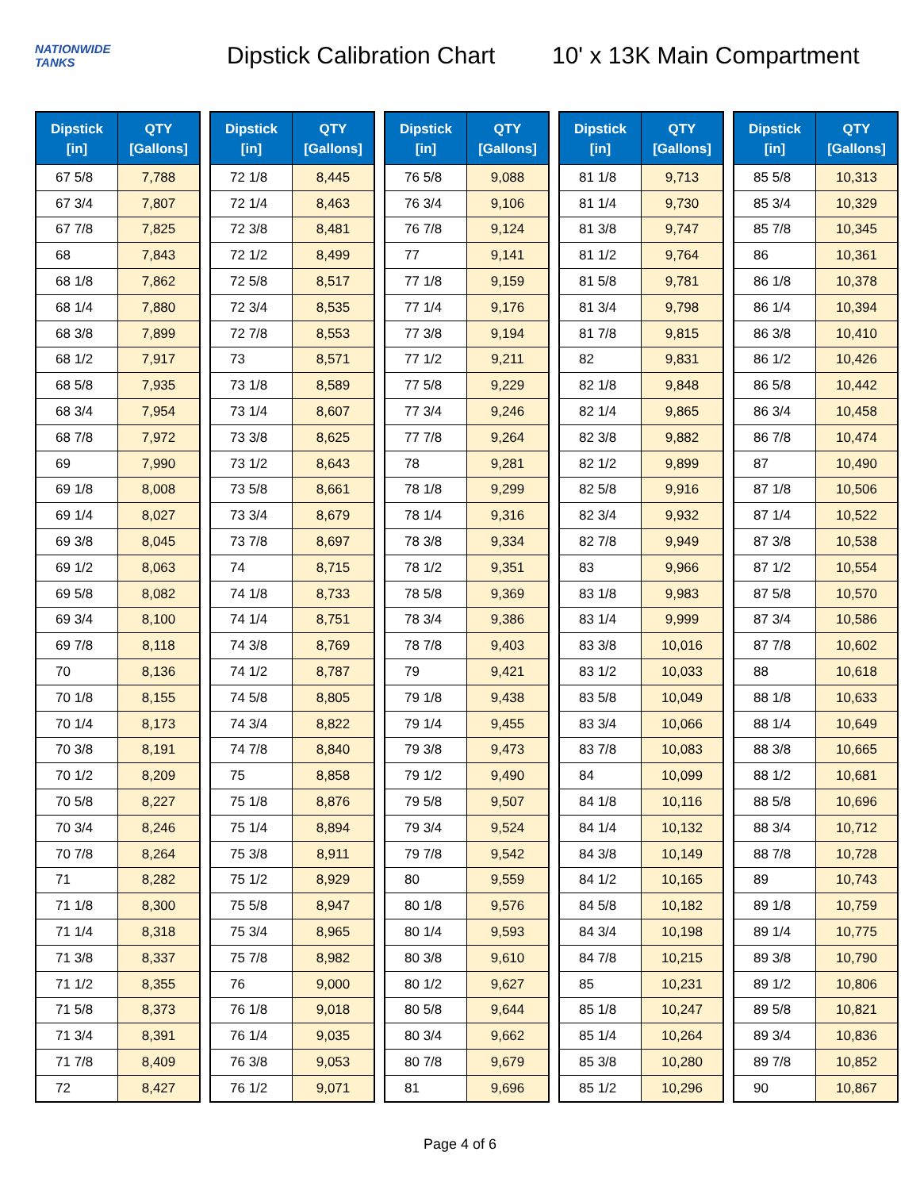NATIONWIDE
TANKS
Dipstick Calibration Chart
10' x 13K Main Compartment
| Dipstick [in] | QTY [Gallons] |
| --- | --- |
| 67 5/8 | 7,788 |
| 67 3/4 | 7,807 |
| 67 7/8 | 7,825 |
| 68 | 7,843 |
| 68 1/8 | 7,862 |
| 68 1/4 | 7,880 |
| 68 3/8 | 7,899 |
| 68 1/2 | 7,917 |
| 68 5/8 | 7,935 |
| 68 3/4 | 7,954 |
| 68 7/8 | 7,972 |
| 69 | 7,990 |
| 69 1/8 | 8,008 |
| 69 1/4 | 8,027 |
| 69 3/8 | 8,045 |
| 69 1/2 | 8,063 |
| 69 5/8 | 8,082 |
| 69 3/4 | 8,100 |
| 69 7/8 | 8,118 |
| 70 | 8,136 |
| 70 1/8 | 8,155 |
| 70 1/4 | 8,173 |
| 70 3/8 | 8,191 |
| 70 1/2 | 8,209 |
| 70 5/8 | 8,227 |
| 70 3/4 | 8,246 |
| 70 7/8 | 8,264 |
| 71 | 8,282 |
| 71 1/8 | 8,300 |
| 71 1/4 | 8,318 |
| 71 3/8 | 8,337 |
| 71 1/2 | 8,355 |
| 71 5/8 | 8,373 |
| 71 3/4 | 8,391 |
| 71 7/8 | 8,409 |
| 72 | 8,427 |
| Dipstick [in] | QTY [Gallons] |
| --- | --- |
| 72 1/8 | 8,445 |
| 72 1/4 | 8,463 |
| 72 3/8 | 8,481 |
| 72 1/2 | 8,499 |
| 72 5/8 | 8,517 |
| 72 3/4 | 8,535 |
| 72 7/8 | 8,553 |
| 73 | 8,571 |
| 73 1/8 | 8,589 |
| 73 1/4 | 8,607 |
| 73 3/8 | 8,625 |
| 73 1/2 | 8,643 |
| 73 5/8 | 8,661 |
| 73 3/4 | 8,679 |
| 73 7/8 | 8,697 |
| 74 | 8,715 |
| 74 1/8 | 8,733 |
| 74 1/4 | 8,751 |
| 74 3/8 | 8,769 |
| 74 1/2 | 8,787 |
| 74 5/8 | 8,805 |
| 74 3/4 | 8,822 |
| 74 7/8 | 8,840 |
| 75 | 8,858 |
| 75 1/8 | 8,876 |
| 75 1/4 | 8,894 |
| 75 3/8 | 8,911 |
| 75 1/2 | 8,929 |
| 75 5/8 | 8,947 |
| 75 3/4 | 8,965 |
| 75 7/8 | 8,982 |
| 76 | 9,000 |
| 76 1/8 | 9,018 |
| 76 1/4 | 9,035 |
| 76 3/8 | 9,053 |
| 76 1/2 | 9,071 |
| Dipstick [in] | QTY [Gallons] |
| --- | --- |
| 76 5/8 | 9,088 |
| 76 3/4 | 9,106 |
| 76 7/8 | 9,124 |
| 77 | 9,141 |
| 77 1/8 | 9,159 |
| 77 1/4 | 9,176 |
| 77 3/8 | 9,194 |
| 77 1/2 | 9,211 |
| 77 5/8 | 9,229 |
| 77 3/4 | 9,246 |
| 77 7/8 | 9,264 |
| 78 | 9,281 |
| 78 1/8 | 9,299 |
| 78 1/4 | 9,316 |
| 78 3/8 | 9,334 |
| 78 1/2 | 9,351 |
| 78 5/8 | 9,369 |
| 78 3/4 | 9,386 |
| 78 7/8 | 9,403 |
| 79 | 9,421 |
| 79 1/8 | 9,438 |
| 79 1/4 | 9,455 |
| 79 3/8 | 9,473 |
| 79 1/2 | 9,490 |
| 79 5/8 | 9,507 |
| 79 3/4 | 9,524 |
| 79 7/8 | 9,542 |
| 80 | 9,559 |
| 80 1/8 | 9,576 |
| 80 1/4 | 9,593 |
| 80 3/8 | 9,610 |
| 80 1/2 | 9,627 |
| 80 5/8 | 9,644 |
| 80 3/4 | 9,662 |
| 80 7/8 | 9,679 |
| 81 | 9,696 |
| Dipstick [in] | QTY [Gallons] |
| --- | --- |
| 81 1/8 | 9,713 |
| 81 1/4 | 9,730 |
| 81 3/8 | 9,747 |
| 81 1/2 | 9,764 |
| 81 5/8 | 9,781 |
| 81 3/4 | 9,798 |
| 81 7/8 | 9,815 |
| 82 | 9,831 |
| 82 1/8 | 9,848 |
| 82 1/4 | 9,865 |
| 82 3/8 | 9,882 |
| 82 1/2 | 9,899 |
| 82 5/8 | 9,916 |
| 82 3/4 | 9,932 |
| 82 7/8 | 9,949 |
| 83 | 9,966 |
| 83 1/8 | 9,983 |
| 83 1/4 | 9,999 |
| 83 3/8 | 10,016 |
| 83 1/2 | 10,033 |
| 83 5/8 | 10,049 |
| 83 3/4 | 10,066 |
| 83 7/8 | 10,083 |
| 84 | 10,099 |
| 84 1/8 | 10,116 |
| 84 1/4 | 10,132 |
| 84 3/8 | 10,149 |
| 84 1/2 | 10,165 |
| 84 5/8 | 10,182 |
| 84 3/4 | 10,198 |
| 84 7/8 | 10,215 |
| 85 | 10,231 |
| 85 1/8 | 10,247 |
| 85 1/4 | 10,264 |
| 85 3/8 | 10,280 |
| 85 1/2 | 10,296 |
| Dipstick [in] | QTY [Gallons] |
| --- | --- |
| 85 5/8 | 10,313 |
| 85 3/4 | 10,329 |
| 85 7/8 | 10,345 |
| 86 | 10,361 |
| 86 1/8 | 10,378 |
| 86 1/4 | 10,394 |
| 86 3/8 | 10,410 |
| 86 1/2 | 10,426 |
| 86 5/8 | 10,442 |
| 86 3/4 | 10,458 |
| 86 7/8 | 10,474 |
| 87 | 10,490 |
| 87 1/8 | 10,506 |
| 87 1/4 | 10,522 |
| 87 3/8 | 10,538 |
| 87 1/2 | 10,554 |
| 87 5/8 | 10,570 |
| 87 3/4 | 10,586 |
| 87 7/8 | 10,602 |
| 88 | 10,618 |
| 88 1/8 | 10,633 |
| 88 1/4 | 10,649 |
| 88 3/8 | 10,665 |
| 88 1/2 | 10,681 |
| 88 5/8 | 10,696 |
| 88 3/4 | 10,712 |
| 88 7/8 | 10,728 |
| 89 | 10,743 |
| 89 1/8 | 10,759 |
| 89 1/4 | 10,775 |
| 89 3/8 | 10,790 |
| 89 1/2 | 10,806 |
| 89 5/8 | 10,821 |
| 89 3/4 | 10,836 |
| 89 7/8 | 10,852 |
| 90 | 10,867 |
Page 4 of 6